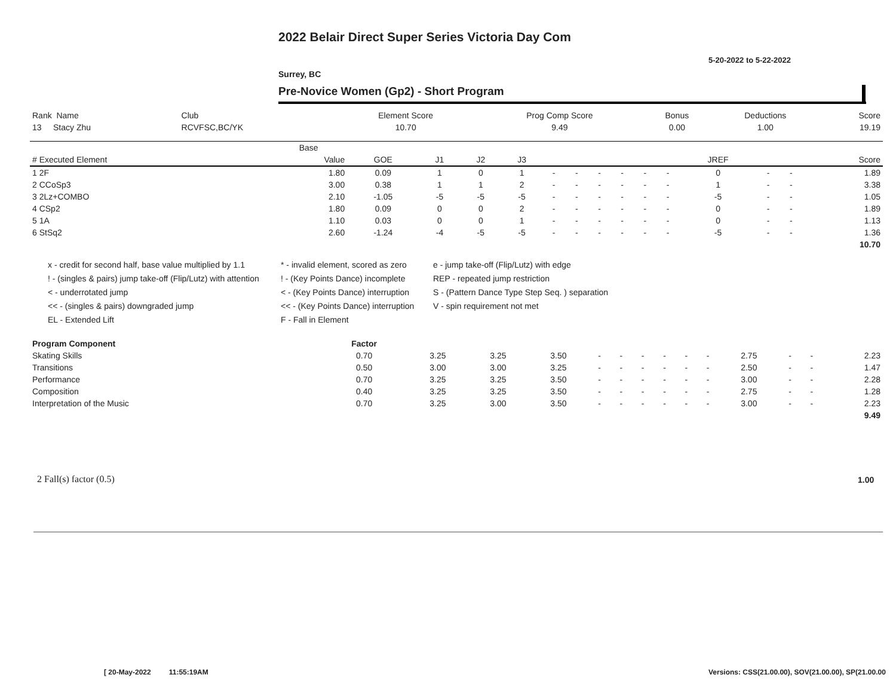2022 Belair Direct Super Series Victoria Day Com
5-20-2022 to 5-22-2022
Surrey, BC
Pre-Novice Women (Gp2) - Short Program
| Rank Name | Club | Element Score | Prog Comp Score | Bonus | Deductions | Score |
| --- | --- | --- | --- | --- | --- | --- |
| 13 Stacy Zhu | RCVFSC,BC/YK | 10.70 | 9.49 | 0.00 | 1.00 | 19.19 |
| | Base | | | | | | | | | | | | | | |
| --- | --- | --- | --- | --- | --- | --- | --- | --- | --- | --- | --- | --- | --- | --- | --- |
| # Executed Element | Value | GOE | J1 | J2 | J3 | | | | | | | JREF | | | Score |
| 1 2F | 1.80 | 0.09 | 1 | 0 | 1 | - | - | - | - | - | - | 0 | - | - | 1.89 |
| 2 CCoSp3 | 3.00 | 0.38 | 1 | 1 | 2 | - | - | - | - | - | - | 1 | - | - | 3.38 |
| 3 2Lz+COMBO | 2.10 | -1.05 | -5 | -5 | -5 | - | - | - | - | - | - | -5 | - | - | 1.05 |
| 4 CSp2 | 1.80 | 0.09 | 0 | 0 | 2 | - | - | - | - | - | - | 0 | - | - | 1.89 |
| 5 1A | 1.10 | 0.03 | 0 | 0 | 1 | - | - | - | - | - | - | 0 | - | - | 1.13 |
| 6 StSq2 | 2.60 | -1.24 | -4 | -5 | -5 | - | - | - | - | - | - | -5 | - | - | 1.36 |
| | | | | | | | | | | | | | | | 10.70 |
x - credit for second half, base value multiplied by 1.1
* - invalid element, scored as zero
e - jump take-off (Flip/Lutz) with edge
! - (singles & pairs) jump take-off (Flip/Lutz) with attention
! - (Key Points Dance) incomplete
REP - repeated jump restriction
< - underrotated jump
< - (Key Points Dance) interruption
S - (Pattern Dance Type Step Seq. ) separation
<< - (singles & pairs) downgraded jump
<< - (Key Points Dance) interruption
V - spin requirement not met
EL - Extended Lift
F - Fall in Element
| Program Component | Factor | | | | | | | | | | | | | |
| --- | --- | --- | --- | --- | --- | --- | --- | --- | --- | --- | --- | --- | --- | --- |
| Skating Skills | 0.70 | 3.25 | 3.25 | 3.50 | - | - | - | - | - | - | 2.75 | - | - | 2.23 |
| Transitions | 0.50 | 3.00 | 3.00 | 3.25 | - | - | - | - | - | - | 2.50 | - | - | 1.47 |
| Performance | 0.70 | 3.25 | 3.25 | 3.50 | - | - | - | - | - | - | 3.00 | - | - | 2.28 |
| Composition | 0.40 | 3.25 | 3.25 | 3.50 | - | - | - | - | - | - | 2.75 | - | - | 1.28 |
| Interpretation of the Music | 0.70 | 3.25 | 3.00 | 3.50 | - | - | - | - | - | - | 3.00 | - | - | 2.23 |
| | | | | | | | | | | | | | | 9.49 |
2 Fall(s) factor (0.5) 1.00
[ 20-May-2022 11:55:19AM
Versions: CSS(21.00.00), SOV(21.00.00), SP(21.00.00